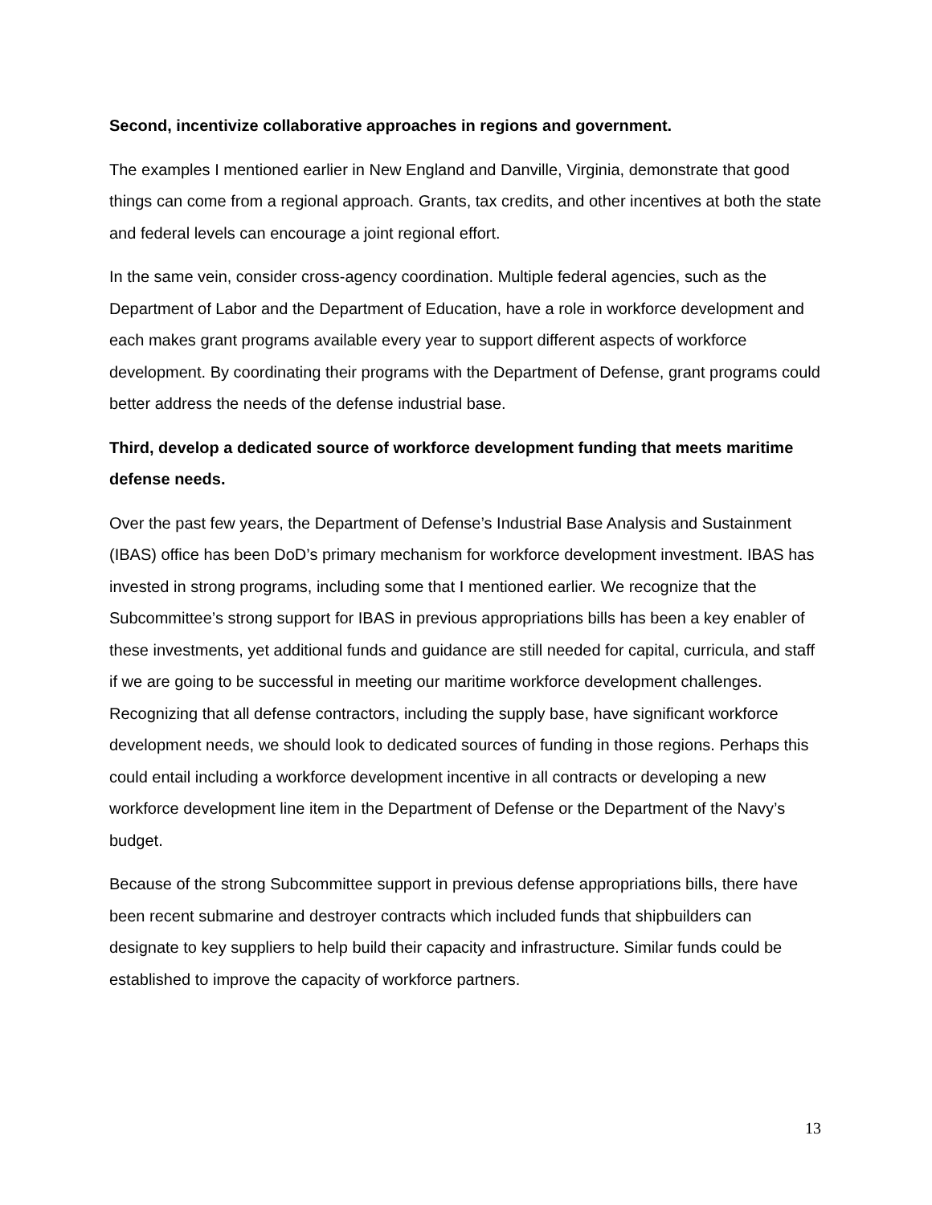Second, incentivize collaborative approaches in regions and government.
The examples I mentioned earlier in New England and Danville, Virginia, demonstrate that good things can come from a regional approach. Grants, tax credits, and other incentives at both the state and federal levels can encourage a joint regional effort.
In the same vein, consider cross-agency coordination. Multiple federal agencies, such as the Department of Labor and the Department of Education, have a role in workforce development and each makes grant programs available every year to support different aspects of workforce development. By coordinating their programs with the Department of Defense, grant programs could better address the needs of the defense industrial base.
Third, develop a dedicated source of workforce development funding that meets maritime defense needs.
Over the past few years, the Department of Defense’s Industrial Base Analysis and Sustainment (IBAS) office has been DoD’s primary mechanism for workforce development investment. IBAS has invested in strong programs, including some that I mentioned earlier. We recognize that the Subcommittee’s strong support for IBAS in previous appropriations bills has been a key enabler of these investments, yet additional funds and guidance are still needed for capital, curricula, and staff if we are going to be successful in meeting our maritime workforce development challenges. Recognizing that all defense contractors, including the supply base, have significant workforce development needs, we should look to dedicated sources of funding in those regions. Perhaps this could entail including a workforce development incentive in all contracts or developing a new workforce development line item in the Department of Defense or the Department of the Navy’s budget.
Because of the strong Subcommittee support in previous defense appropriations bills, there have been recent submarine and destroyer contracts which included funds that shipbuilders can designate to key suppliers to help build their capacity and infrastructure. Similar funds could be established to improve the capacity of workforce partners.
13